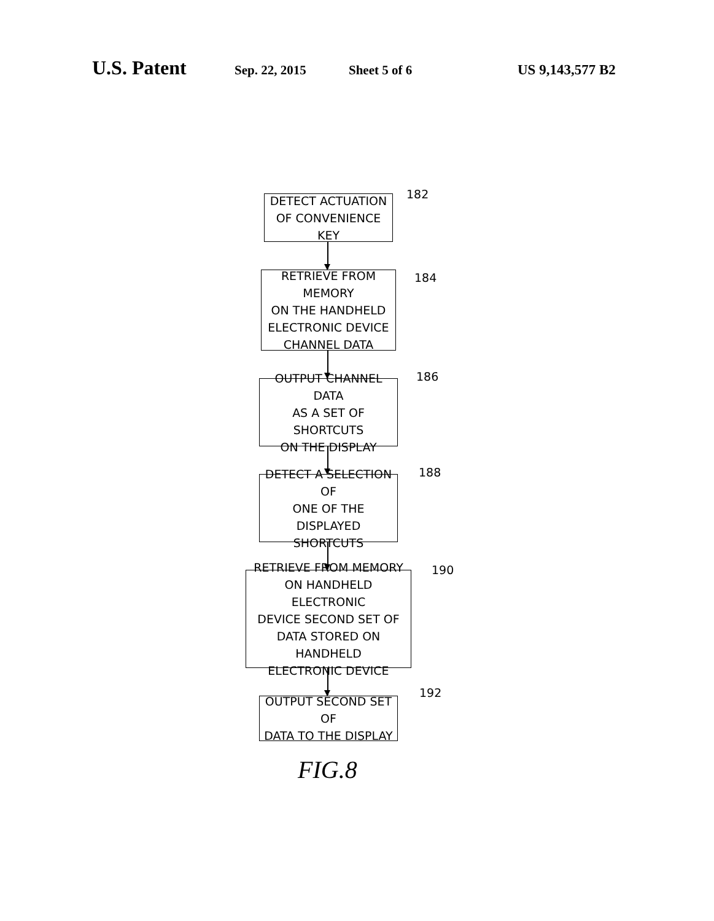U.S. Patent Sep. 22, 2015 Sheet 5 of 6 US 9,143,577 B2
DETECT ACTUATION
OF CONVENIENCE KEY
182
RETRIEVE FROM MEMORY
ON THE HANDHELD
ELECTRONIC DEVICE
CHANNEL DATA
184
OUTPUT CHANNEL DATA
AS A SET OF SHORTCUTS
ON THE DISPLAY
186
DETECT A SELECTION OF
ONE OF THE DISPLAYED
SHORTCUTS
188
RETRIEVE FROM MEMORY
ON HANDHELD ELECTRONIC
DEVICE SECOND SET OF
DATA STORED ON HANDHELD
ELECTRONIC DEVICE
190
OUTPUT SECOND SET OF
DATA TO THE DISPLAY
192
FIG.8